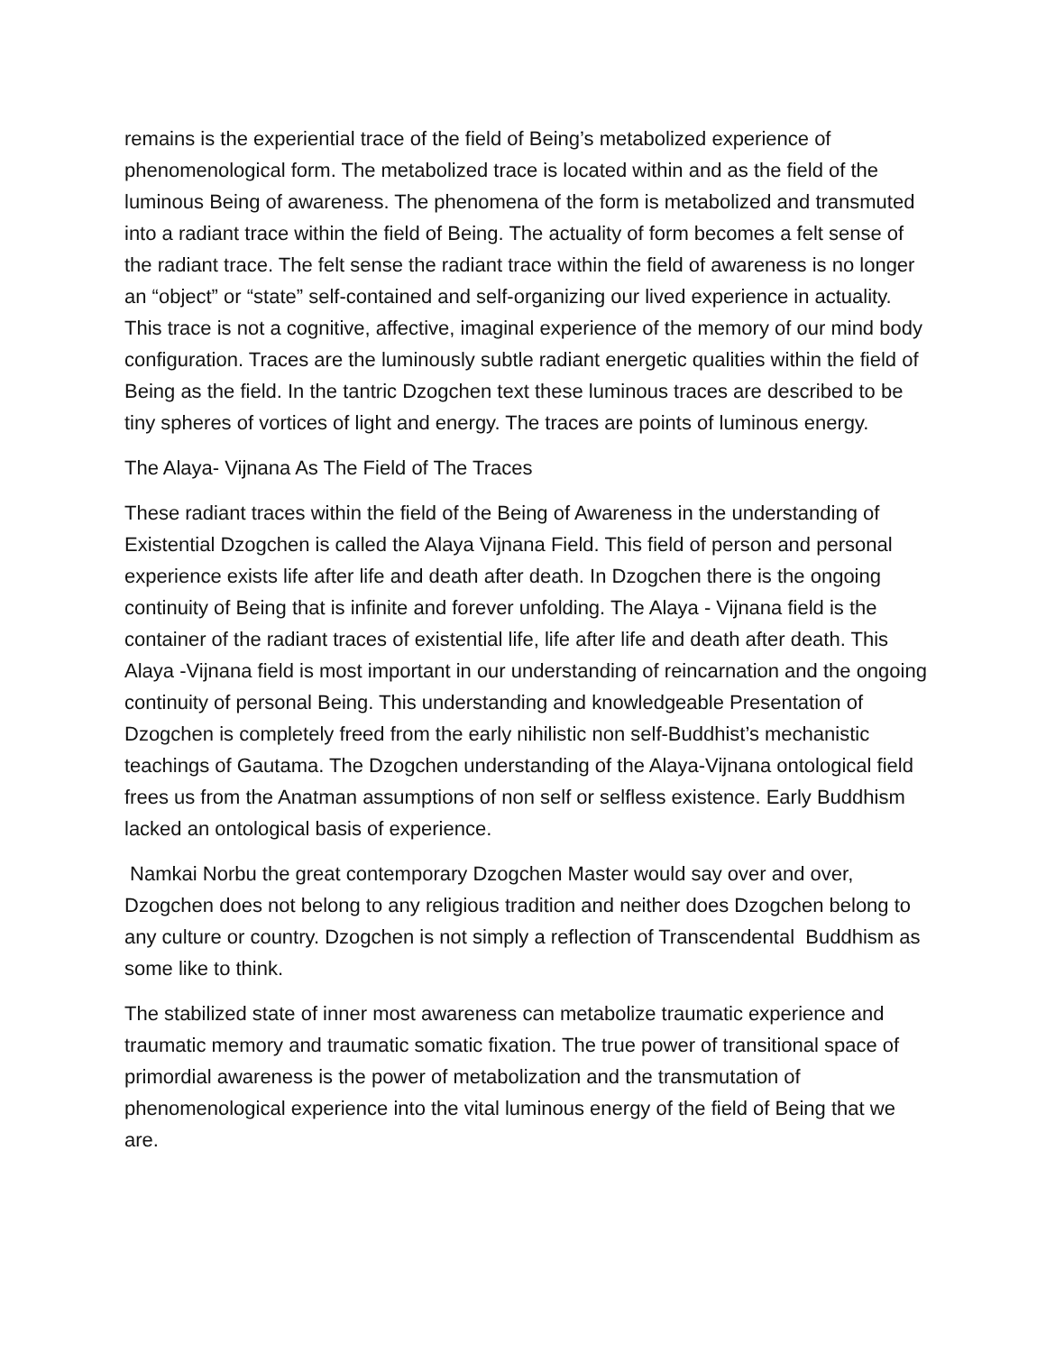remains is the experiential trace of the field of Being’s metabolized experience of phenomenological form. The metabolized trace is located within and as the field of the luminous Being of awareness. The phenomena of the form is metabolized and transmuted into a radiant trace within the field of Being. The actuality of form becomes a felt sense of the radiant trace. The felt sense the radiant trace within the field of awareness is no longer an “object” or “state” self-contained and self-organizing our lived experience in actuality. This trace is not a cognitive, affective, imaginal experience of the memory of our mind body configuration. Traces are the luminously subtle radiant energetic qualities within the field of Being as the field. In the tantric Dzogchen text these luminous traces are described to be tiny spheres of vortices of light and energy. The traces are points of luminous energy.
The Alaya- Vijnana As The Field of The Traces
These radiant traces within the field of the Being of Awareness in the understanding of Existential Dzogchen is called the Alaya Vijnana Field. This field of person and personal experience exists life after life and death after death. In Dzogchen there is the ongoing continuity of Being that is infinite and forever unfolding. The Alaya - Vijnana field is the container of the radiant traces of existential life, life after life and death after death. This Alaya -Vijnana field is most important in our understanding of reincarnation and the ongoing continuity of personal Being. This understanding and knowledgeable Presentation of Dzogchen is completely freed from the early nihilistic non self-Buddhist’s mechanistic teachings of Gautama. The Dzogchen understanding of the Alaya-Vijnana ontological field frees us from the Anatman assumptions of non self or selfless existence. Early Buddhism lacked an ontological basis of experience.
Namkai Norbu the great contemporary Dzogchen Master would say over and over, Dzogchen does not belong to any religious tradition and neither does Dzogchen belong to any culture or country. Dzogchen is not simply a reflection of Transcendental Buddhism as some like to think.
The stabilized state of inner most awareness can metabolize traumatic experience and traumatic memory and traumatic somatic fixation. The true power of transitional space of primordial awareness is the power of metabolization and the transmutation of phenomenological experience into the vital luminous energy of the field of Being that we are.